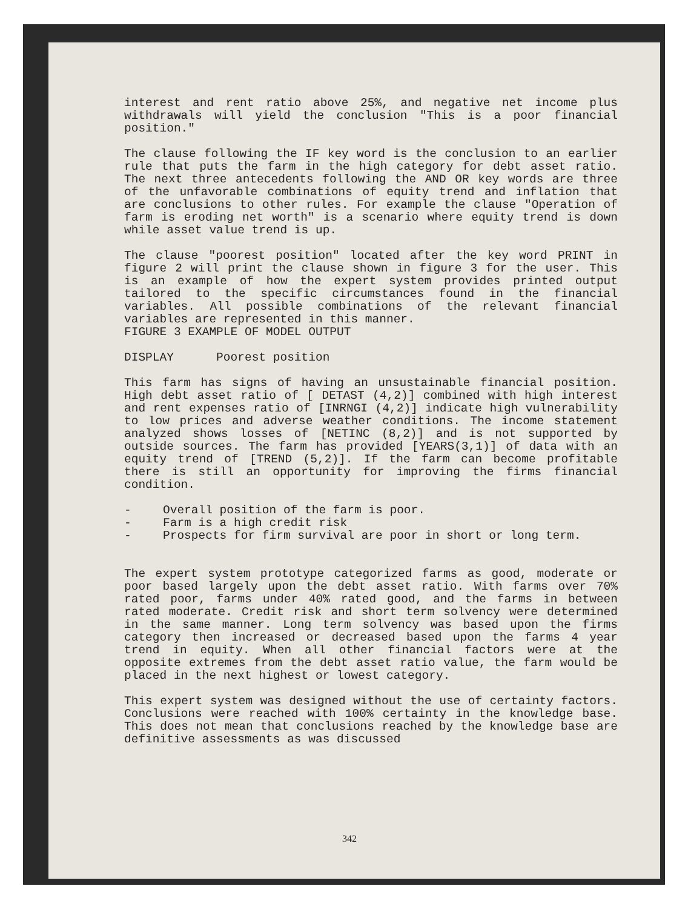interest and rent ratio above 25%, and negative net income plus withdrawals will yield the conclusion "This is a poor financial position."
The clause following the IF key word is the conclusion to an earlier rule that puts the farm in the high category for debt asset ratio. The next three antecedents following the AND OR key words are three of the unfavorable combinations of equity trend and inflation that are conclusions to other rules. For example the clause "Operation of farm is eroding net worth" is a scenario where equity trend is down while asset value trend is up.
The clause "poorest position" located after the key word PRINT in figure 2 will print the clause shown in figure 3 for the user. This is an example of how the expert system provides printed output tailored to the specific circumstances found in the financial variables. All possible combinations of the relevant financial variables are represented in this manner.
FIGURE 3 EXAMPLE OF MODEL OUTPUT
DISPLAY Poorest position
This farm has signs of having an unsustainable financial position. High debt asset ratio of [ DETAST (4,2)] combined with high interest and rent expenses ratio of [INRNGI (4,2)] indicate high vulnerability to low prices and adverse weather conditions. The income statement analyzed shows losses of [NETINC (8,2)] and is not supported by outside sources. The farm has provided [YEARS(3,1)] of data with an equity trend of [TREND (5,2)]. If the farm can become profitable there is still an opportunity for improving the firms financial condition.
- Overall position of the farm is poor.
- Farm is a high credit risk
- Prospects for firm survival are poor in short or long term.
The expert system prototype categorized farms as good, moderate or poor based largely upon the debt asset ratio. With farms over 70% rated poor, farms under 40% rated good, and the farms in between rated moderate. Credit risk and short term solvency were determined in the same manner. Long term solvency was based upon the firms category then increased or decreased based upon the farms 4 year trend in equity. When all other financial factors were at the opposite extremes from the debt asset ratio value, the farm would be placed in the next highest or lowest category.
This expert system was designed without the use of certainty factors. Conclusions were reached with 100% certainty in the knowledge base. This does not mean that conclusions reached by the knowledge base are definitive assessments as was discussed
342